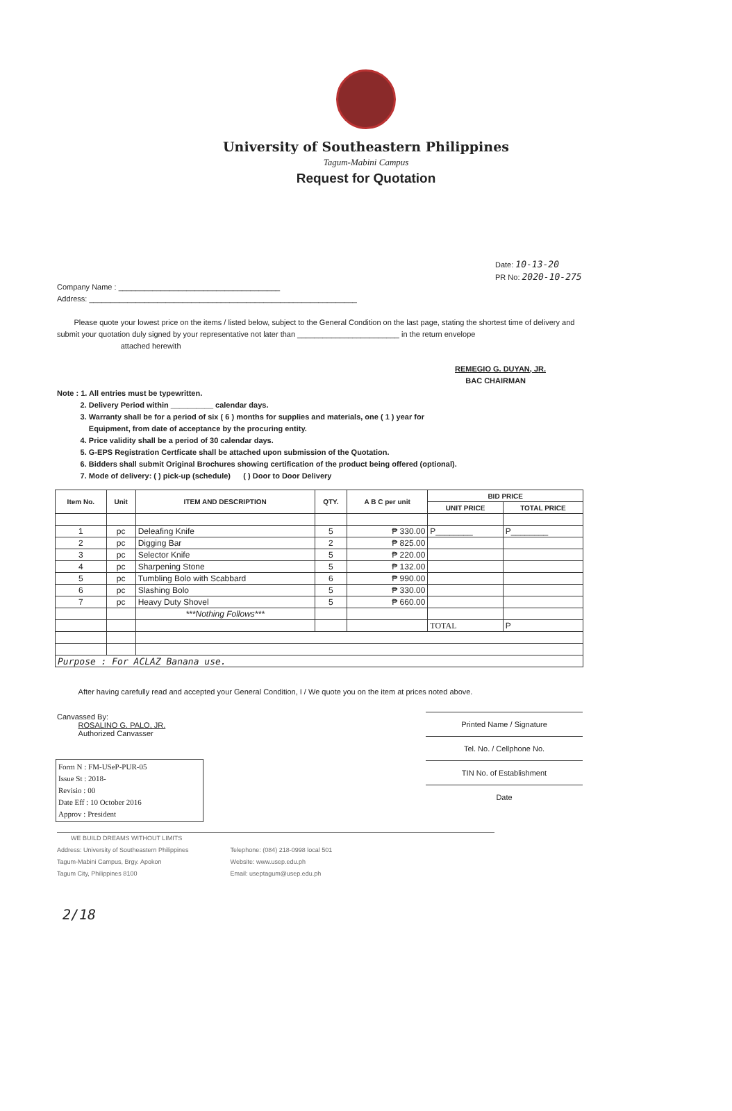University of Southeastern Philippines
Tagum-Mabini Campus
Request for Quotation
Date: 10-13-20
PR No: 2020-10-275
Company Name : ______________________________________
Address: _______________________________________________________________
Please quote your lowest price on the items / listed below, subject to the General Condition on the last page, stating the shortest time of delivery and submit your quotation duly signed by your representative not later than ________________________ in the return envelope
attached herewith
Note : 1. All entries must be typewritten.
2. Delivery Period within __________ calendar days.
3. Warranty shall be for a period of six ( 6 ) months for supplies and materials, one ( 1 ) year for
Equipment, from date of acceptance by the procuring entity.
4. Price validity shall be a period of 30 calendar days.
5. G-EPS Registration Certficate shall be attached upon submission of the Quotation.
6. Bidders shall submit Original Brochures showing certification of the product being offered (optional).
7. Mode of delivery: ( ) pick-up (schedule) ( ) Door to Door Delivery
REMEGIO G. DUYAN, JR.
BAC CHAIRMAN
| Item No. | Unit | ITEM AND DESCRIPTION | QTY. | A B C per unit | BID PRICE | |
| --- | --- | --- | --- | --- | --- | --- |
| | | | | | UNIT PRICE | TOTAL PRICE |
| 1 | pc | Deleafing Knife | 5 | ₱ 330.00 | P________ | P________ |
| 2 | pc | Digging Bar | 2 | ₱ 825.00 | | |
| 3 | pc | Selector Knife | 5 | ₱ 220.00 | | |
| 4 | pc | Sharpening Stone | 5 | ₱ 132.00 | | |
| 5 | pc | Tumbling Bolo with Scabbard | 6 | ₱ 990.00 | | |
| 6 | pc | Slashing Bolo | 5 | ₱ 330.00 | | |
| 7 | pc | Heavy Duty Shovel | 5 | ₱ 660.00 | | |
| | | ***Nothing Follows*** | | | | |
| | | | | | TOTAL | P |
| Purpose : For ACLAZ Banana use. | | | | | | |
After having carefully read and accepted your General Condition, I / We quote you on the item at prices noted above.
Canvassed By:
ROSALINO G. PALO, JR.
Authorized Canvasser
Printed Name / Signature
Tel. No. / Cellphone No.
TIN No. of Establishment
Date
Form N : FM-USeP-PUR-05
Issue St : 2018-
Revisio : 00
Date Eff : 10 October 2016
Approv : President
WE BUILD DREAMS WITHOUT LIMITS
Address: University of Southeastern Philippines
Tagum-Mabini Campus, Brgy. Apokon
Tagum City, Philippines 8100
Telephone: (084) 218-0998 local 501
Website: www.usep.edu.ph
Email: useptagum@usep.edu.ph
2/18